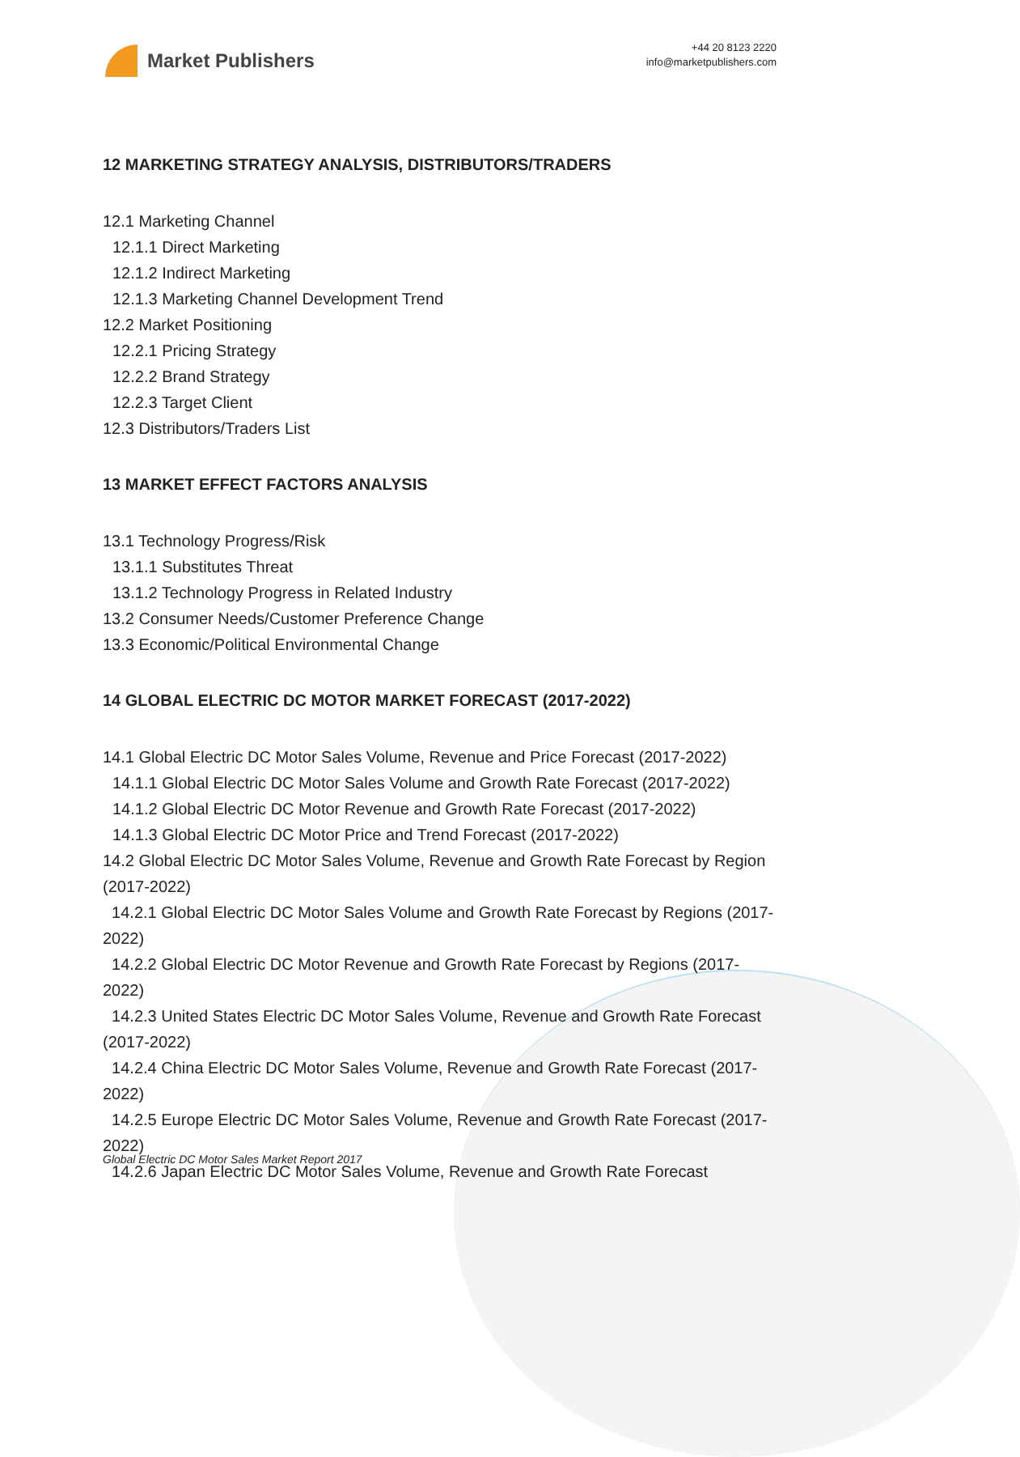Market Publishers
+44 20 8123 2220
info@marketpublishers.com
12 MARKETING STRATEGY ANALYSIS, DISTRIBUTORS/TRADERS
12.1 Marketing Channel
12.1.1 Direct Marketing
12.1.2 Indirect Marketing
12.1.3 Marketing Channel Development Trend
12.2 Market Positioning
12.2.1 Pricing Strategy
12.2.2 Brand Strategy
12.2.3 Target Client
12.3 Distributors/Traders List
13 MARKET EFFECT FACTORS ANALYSIS
13.1 Technology Progress/Risk
13.1.1 Substitutes Threat
13.1.2 Technology Progress in Related Industry
13.2 Consumer Needs/Customer Preference Change
13.3 Economic/Political Environmental Change
14 GLOBAL ELECTRIC DC MOTOR MARKET FORECAST (2017-2022)
14.1 Global Electric DC Motor Sales Volume, Revenue and Price Forecast (2017-2022)
14.1.1 Global Electric DC Motor Sales Volume and Growth Rate Forecast (2017-2022)
14.1.2 Global Electric DC Motor Revenue and Growth Rate Forecast (2017-2022)
14.1.3 Global Electric DC Motor Price and Trend Forecast (2017-2022)
14.2 Global Electric DC Motor Sales Volume, Revenue and Growth Rate Forecast by Region (2017-2022)
14.2.1 Global Electric DC Motor Sales Volume and Growth Rate Forecast by Regions (2017-2022)
14.2.2 Global Electric DC Motor Revenue and Growth Rate Forecast by Regions (2017-2022)
14.2.3 United States Electric DC Motor Sales Volume, Revenue and Growth Rate Forecast (2017-2022)
14.2.4 China Electric DC Motor Sales Volume, Revenue and Growth Rate Forecast (2017-2022)
14.2.5 Europe Electric DC Motor Sales Volume, Revenue and Growth Rate Forecast (2017-2022)
14.2.6 Japan Electric DC Motor Sales Volume, Revenue and Growth Rate Forecast
Global Electric DC Motor Sales Market Report 2017